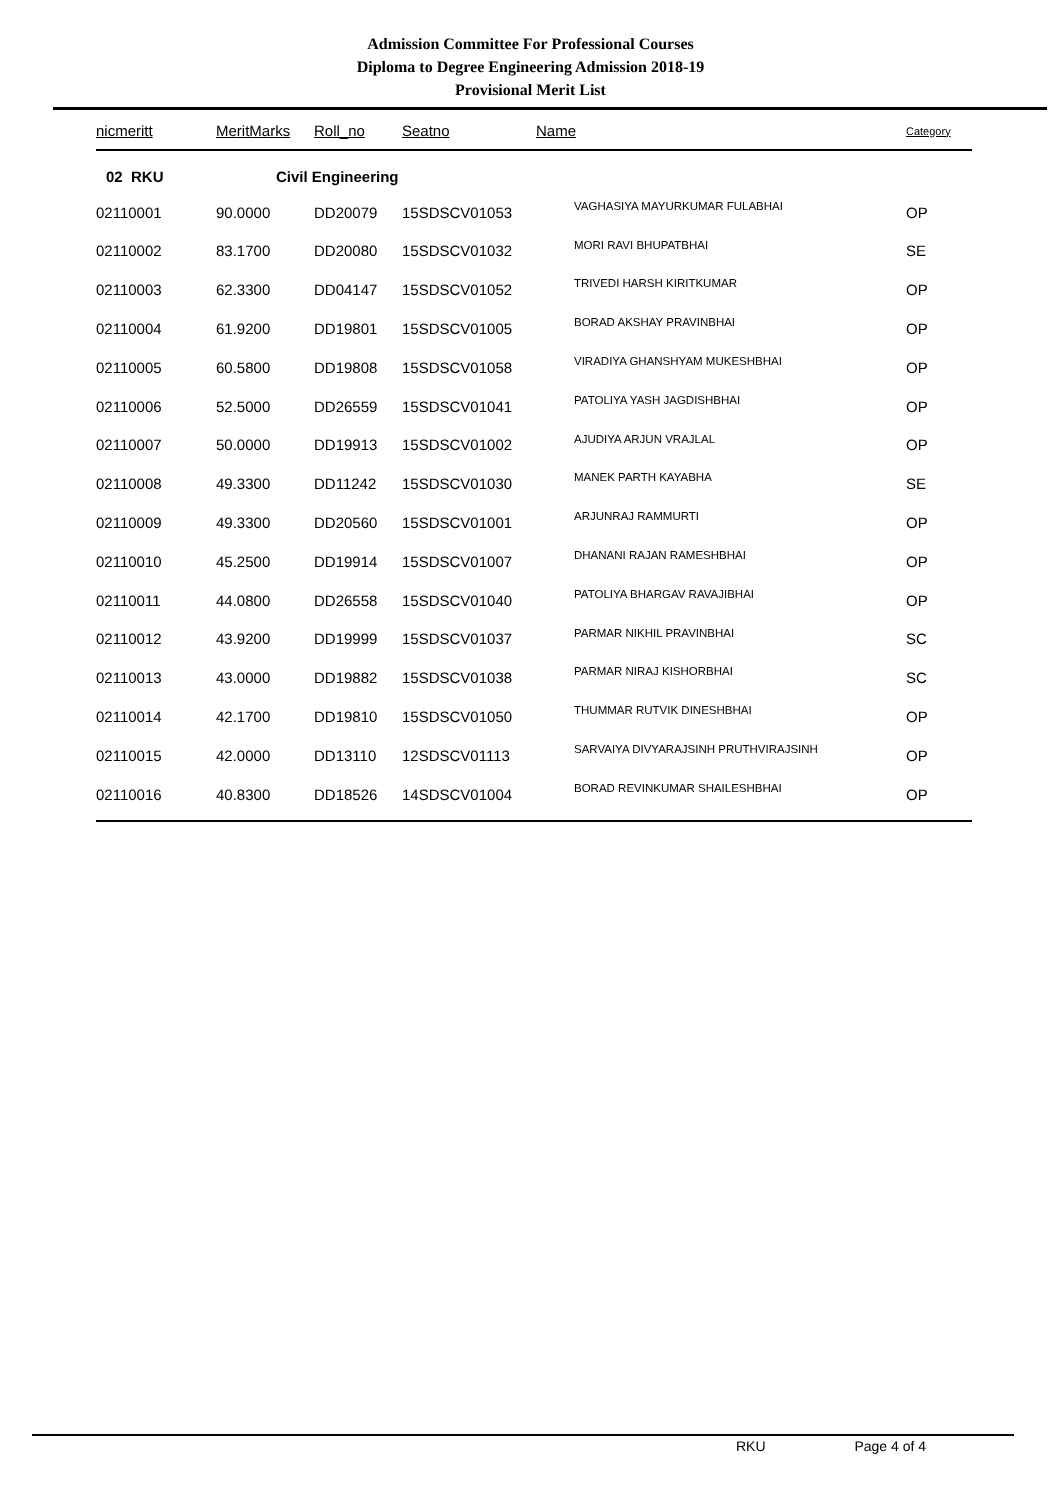Admission Committee For Professional Courses
Diploma to Degree Engineering Admission 2018-19
Provisional Merit List
| nicmeritt | MeritMarks | Roll_no | Seatno | Name | Category |
| --- | --- | --- | --- | --- | --- |
| 02 RKU | Civil Engineering | | | | |
| 02110001 | 90.0000 | DD20079 | 15SDSCV01053 | VAGHASIYA MAYURKUMAR FULABHAI | OP |
| 02110002 | 83.1700 | DD20080 | 15SDSCV01032 | MORI RAVI BHUPATBHAI | SE |
| 02110003 | 62.3300 | DD04147 | 15SDSCV01052 | TRIVEDI HARSH KIRITKUMAR | OP |
| 02110004 | 61.9200 | DD19801 | 15SDSCV01005 | BORAD AKSHAY PRAVINBHAI | OP |
| 02110005 | 60.5800 | DD19808 | 15SDSCV01058 | VIRADIYA GHANSHYAM MUKESHBHAI | OP |
| 02110006 | 52.5000 | DD26559 | 15SDSCV01041 | PATOLIYA YASH JAGDISHBHAI | OP |
| 02110007 | 50.0000 | DD19913 | 15SDSCV01002 | AJUDIYA ARJUN VRAJLAL | OP |
| 02110008 | 49.3300 | DD11242 | 15SDSCV01030 | MANEK PARTH KAYABHA | SE |
| 02110009 | 49.3300 | DD20560 | 15SDSCV01001 | ARJUNRAJ RAMMURTI | OP |
| 02110010 | 45.2500 | DD19914 | 15SDSCV01007 | DHANANI RAJAN RAMESHBHAI | OP |
| 02110011 | 44.0800 | DD26558 | 15SDSCV01040 | PATOLIYA BHARGAV RAVAJIBHAI | OP |
| 02110012 | 43.9200 | DD19999 | 15SDSCV01037 | PARMAR NIKHIL PRAVINBHAI | SC |
| 02110013 | 43.0000 | DD19882 | 15SDSCV01038 | PARMAR NIRAJ KISHORBHAI | SC |
| 02110014 | 42.1700 | DD19810 | 15SDSCV01050 | THUMMAR RUTVIK DINESHBHAI | OP |
| 02110015 | 42.0000 | DD13110 | 12SDSCV01113 | SARVAIYA DIVYARAJSINH PRUTHVIRAJSINH | OP |
| 02110016 | 40.8300 | DD18526 | 14SDSCV01004 | BORAD REVINKUMAR SHAILESHBHAI | OP |
RKU Page 4 of 4